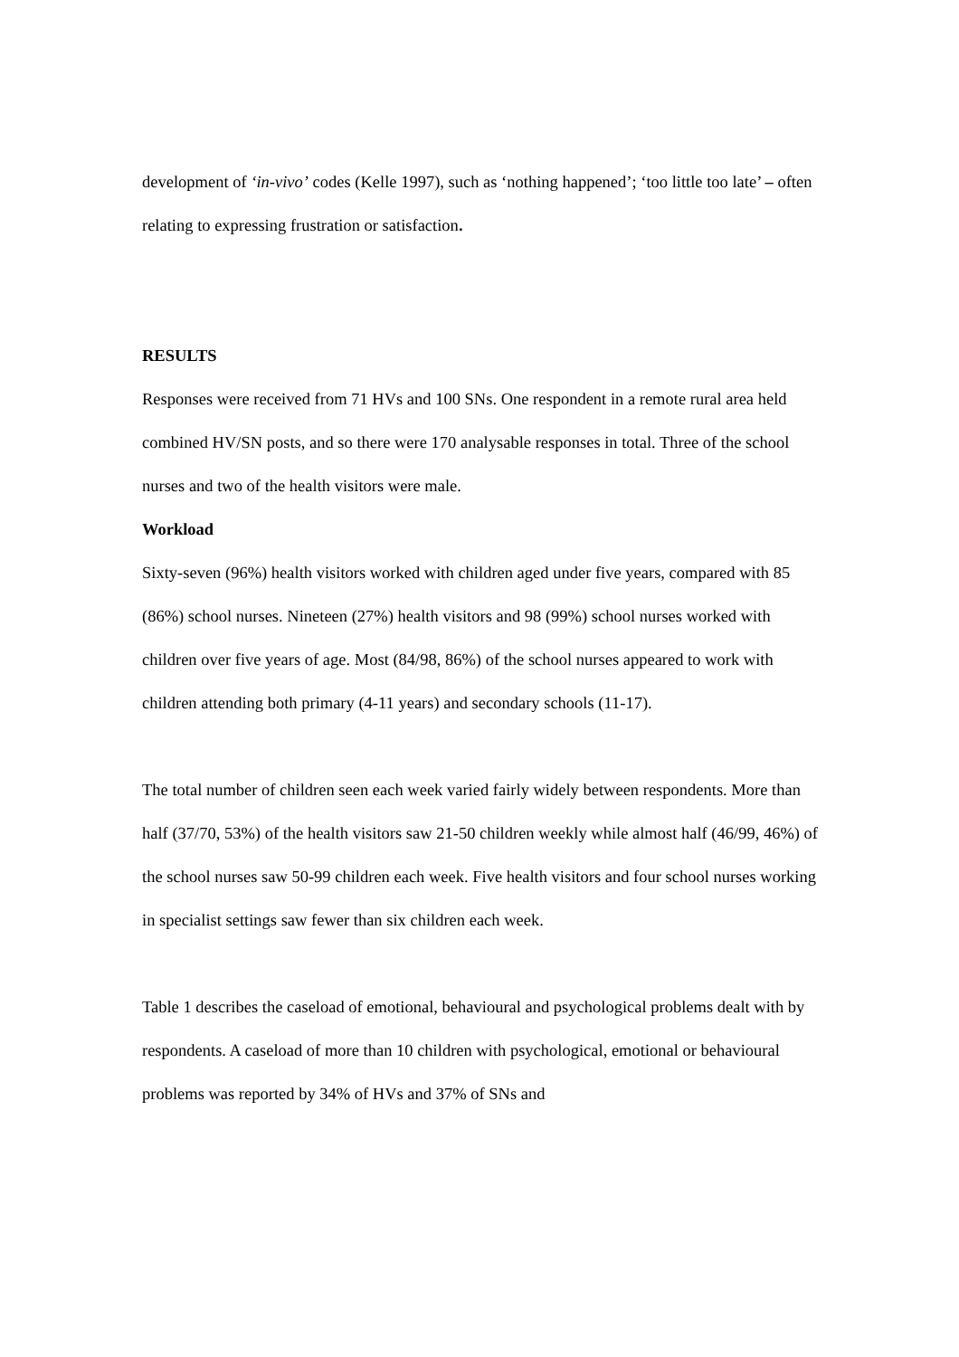development of ‘in-vivo’ codes (Kelle 1997), such as ‘nothing happened’; ‘too little too late’ – often relating to expressing frustration or satisfaction.
RESULTS
Responses were received from 71 HVs and 100 SNs. One respondent in a remote rural area held combined HV/SN posts, and so there were 170 analysable responses in total. Three of the school nurses and two of the health visitors were male.
Workload
Sixty-seven (96%) health visitors worked with children aged under five years, compared with 85 (86%) school nurses. Nineteen (27%) health visitors and 98 (99%) school nurses worked with children over five years of age. Most (84/98, 86%) of the school nurses appeared to work with children attending both primary (4-11 years) and secondary schools (11-17).
The total number of children seen each week varied fairly widely between respondents. More than half (37/70, 53%) of the health visitors saw 21-50 children weekly while almost half (46/99, 46%) of the school nurses saw 50-99 children each week. Five health visitors and four school nurses working in specialist settings saw fewer than six children each week.
Table 1 describes the caseload of emotional, behavioural and psychological problems dealt with by respondents. A caseload of more than 10 children with psychological, emotional or behavioural problems was reported by 34% of HVs and 37% of SNs and